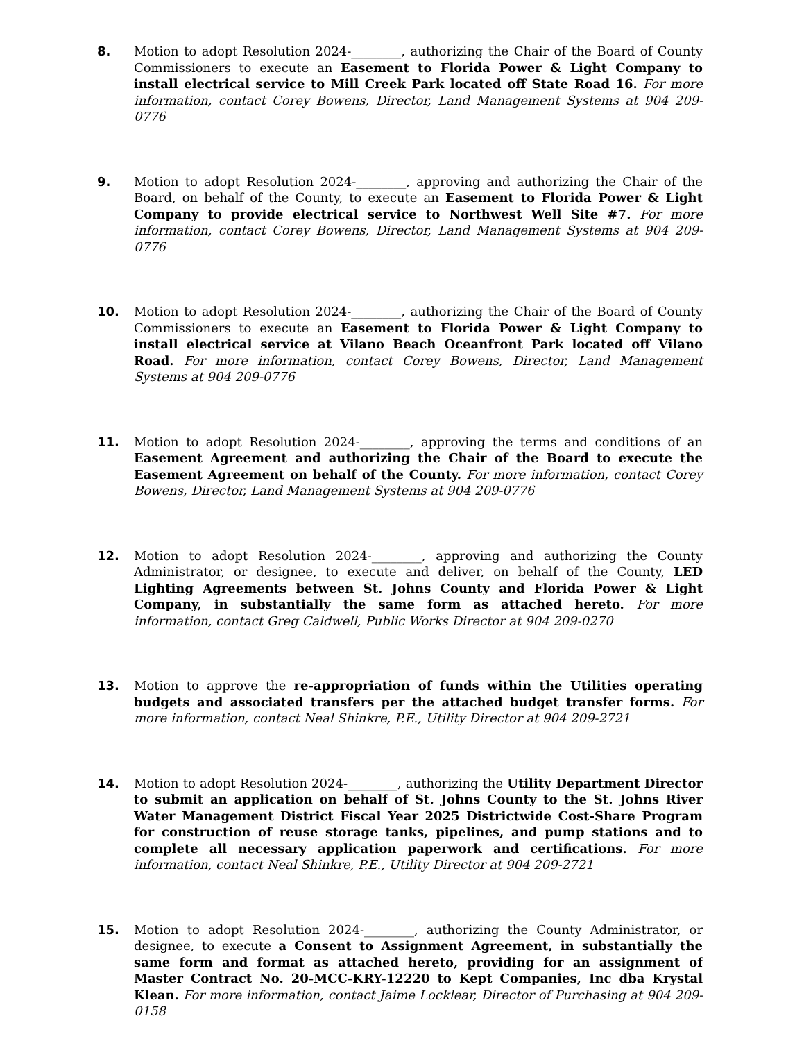8. Motion to adopt Resolution 2024-________, authorizing the Chair of the Board of County Commissioners to execute an Easement to Florida Power & Light Company to install electrical service to Mill Creek Park located off State Road 16. For more information, contact Corey Bowens, Director, Land Management Systems at 904 209-0776
9. Motion to adopt Resolution 2024-________, approving and authorizing the Chair of the Board, on behalf of the County, to execute an Easement to Florida Power & Light Company to provide electrical service to Northwest Well Site #7. For more information, contact Corey Bowens, Director, Land Management Systems at 904 209-0776
10. Motion to adopt Resolution 2024-________, authorizing the Chair of the Board of County Commissioners to execute an Easement to Florida Power & Light Company to install electrical service at Vilano Beach Oceanfront Park located off Vilano Road. For more information, contact Corey Bowens, Director, Land Management Systems at 904 209-0776
11. Motion to adopt Resolution 2024-________, approving the terms and conditions of an Easement Agreement and authorizing the Chair of the Board to execute the Easement Agreement on behalf of the County. For more information, contact Corey Bowens, Director, Land Management Systems at 904 209-0776
12. Motion to adopt Resolution 2024-________, approving and authorizing the County Administrator, or designee, to execute and deliver, on behalf of the County, LED Lighting Agreements between St. Johns County and Florida Power & Light Company, in substantially the same form as attached hereto. For more information, contact Greg Caldwell, Public Works Director at 904 209-0270
13. Motion to approve the re-appropriation of funds within the Utilities operating budgets and associated transfers per the attached budget transfer forms. For more information, contact Neal Shinkre, P.E., Utility Director at 904 209-2721
14. Motion to adopt Resolution 2024-________, authorizing the Utility Department Director to submit an application on behalf of St. Johns County to the St. Johns River Water Management District Fiscal Year 2025 Districtwide Cost-Share Program for construction of reuse storage tanks, pipelines, and pump stations and to complete all necessary application paperwork and certifications. For more information, contact Neal Shinkre, P.E., Utility Director at 904 209-2721
15. Motion to adopt Resolution 2024-________, authorizing the County Administrator, or designee, to execute a Consent to Assignment Agreement, in substantially the same form and format as attached hereto, providing for an assignment of Master Contract No. 20-MCC-KRY-12220 to Kept Companies, Inc dba Krystal Klean. For more information, contact Jaime Locklear, Director of Purchasing at 904 209-0158